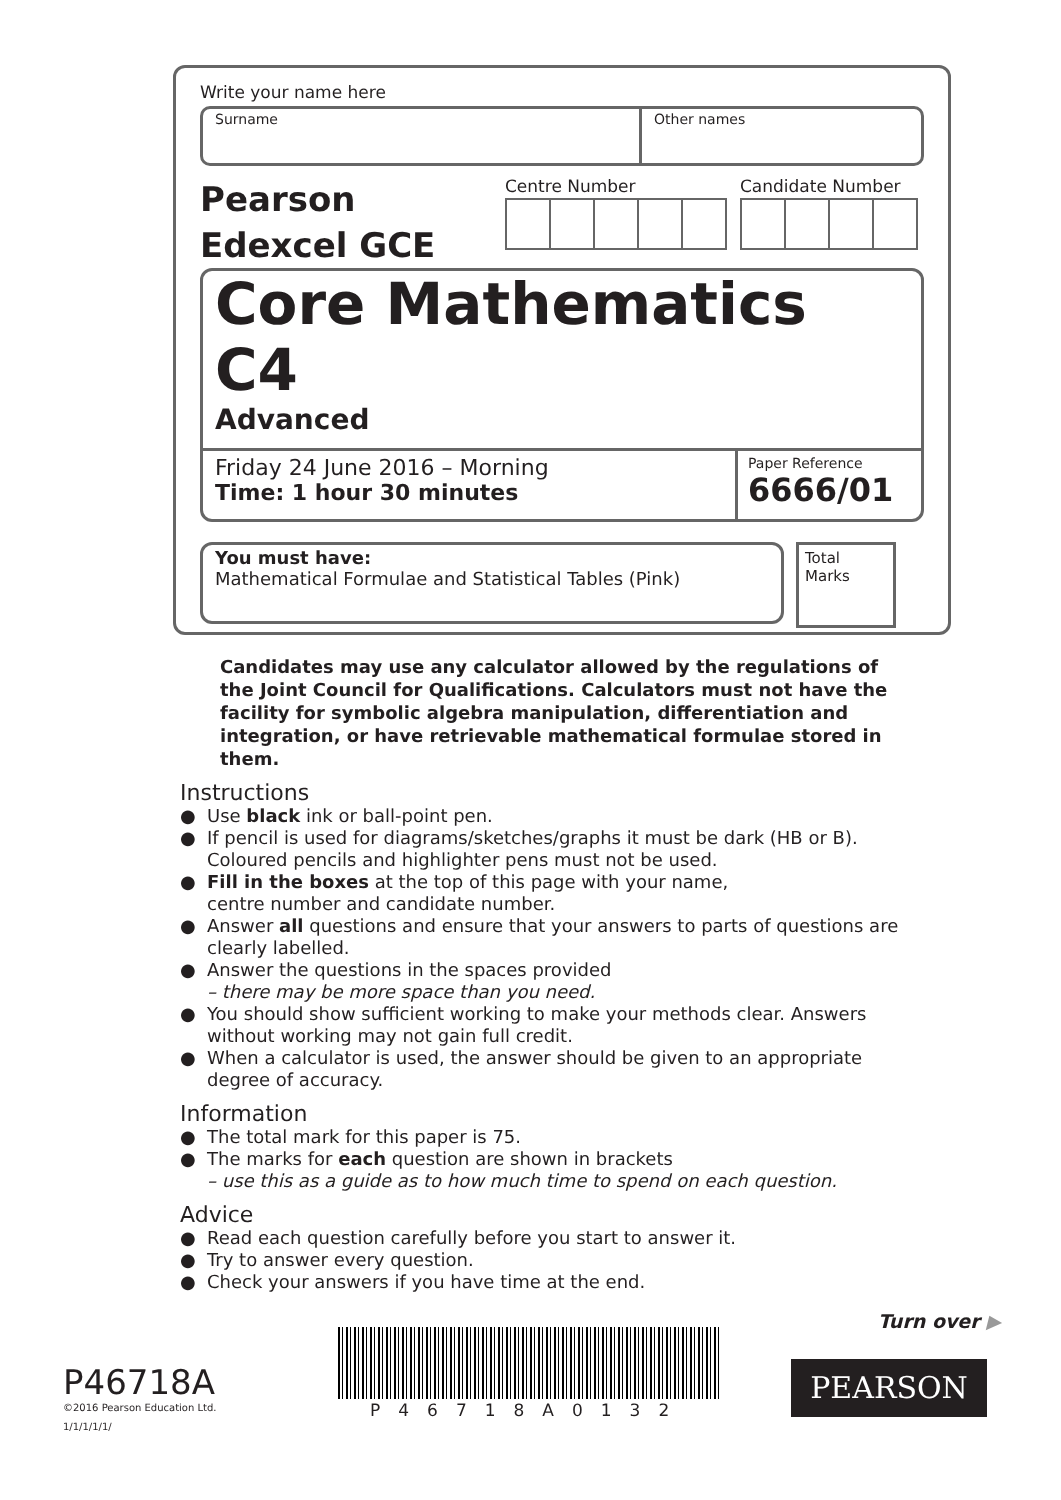Write your name here
Surname Other names
Pearson
Edexcel GCE
Centre Number Candidate Number
Core Mathematics C4
Advanced
Friday 24 June 2016 – Morning
Time: 1 hour 30 minutes
Paper Reference
6666/01
You must have:
Mathematical Formulae and Statistical Tables (Pink)
Total Marks
Candidates may use any calculator allowed by the regulations of the Joint Council for Qualifications. Calculators must not have the facility for symbolic algebra manipulation, differentiation and integration, or have retrievable mathematical formulae stored in them.
Instructions
● Use black ink or ball-point pen.
● If pencil is used for diagrams/sketches/graphs it must be dark (HB or B). Coloured pencils and highlighter pens must not be used.
● Fill in the boxes at the top of this page with your name,
centre number and candidate number.
● Answer all questions and ensure that your answers to parts of questions are clearly labelled.
● Answer the questions in the spaces provided
– there may be more space than you need.
● You should show sufficient working to make your methods clear. Answers without working may not gain full credit.
● When a calculator is used, the answer should be given to an appropriate degree of accuracy.
Information
● The total mark for this paper is 75.
● The marks for each question are shown in brackets
– use this as a guide as to how much time to spend on each question.
Advice
● Read each question carefully before you start to answer it.
● Try to answer every question.
● Check your answers if you have time at the end.
Turn over ▶
P46718A
©2016 Pearson Education Ltd.
1/1/1/1/1/
P46718A0132
PEARSON